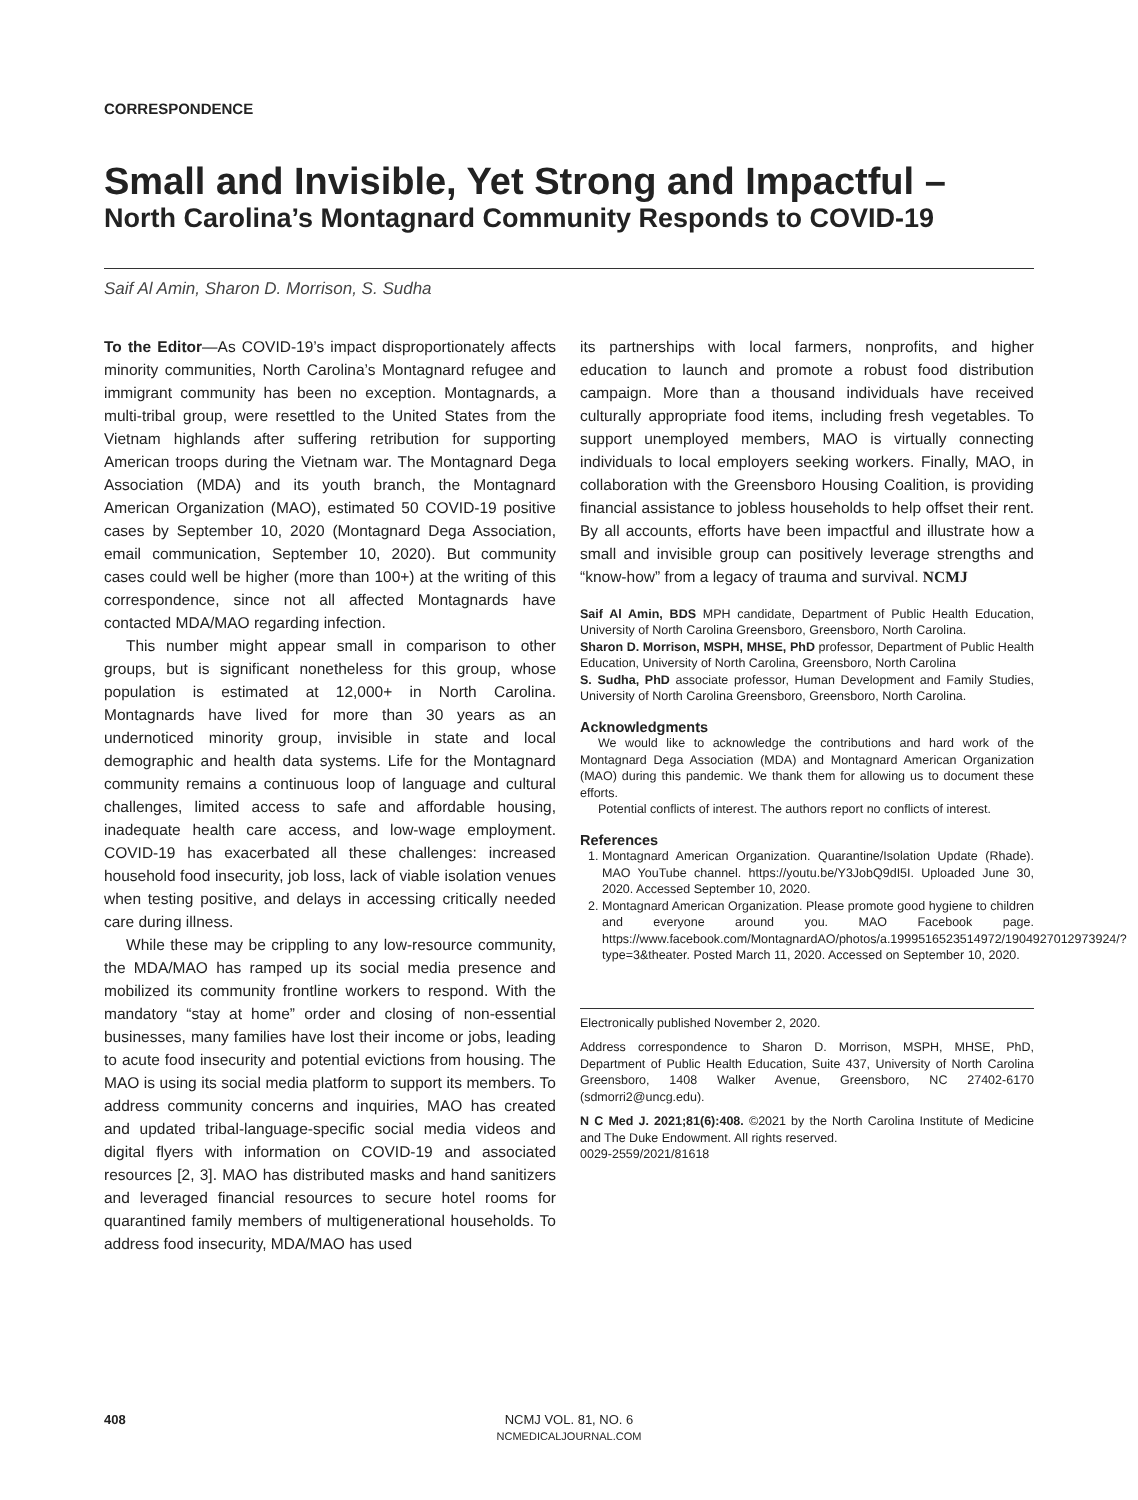CORRESPONDENCE
Small and Invisible, Yet Strong and Impactful –
North Carolina’s Montagnard Community Responds to COVID-19
Saif Al Amin, Sharon D. Morrison, S. Sudha
To the Editor—As COVID-19’s impact disproportionately affects minority communities, North Carolina’s Montagnard refugee and immigrant community has been no exception. Montagnards, a multi-tribal group, were resettled to the United States from the Vietnam highlands after suffering retribution for supporting American troops during the Vietnam war. The Montagnard Dega Association (MDA) and its youth branch, the Montagnard American Organization (MAO), estimated 50 COVID-19 positive cases by September 10, 2020 (Montagnard Dega Association, email communication, September 10, 2020). But community cases could well be higher (more than 100+) at the writing of this correspondence, since not all affected Montagnards have contacted MDA/MAO regarding infection.
This number might appear small in comparison to other groups, but is significant nonetheless for this group, whose population is estimated at 12,000+ in North Carolina. Montagnards have lived for more than 30 years as an undernoticed minority group, invisible in state and local demographic and health data systems. Life for the Montagnard community remains a continuous loop of language and cultural challenges, limited access to safe and affordable housing, inadequate health care access, and low-wage employment. COVID-19 has exacerbated all these challenges: increased household food insecurity, job loss, lack of viable isolation venues when testing positive, and delays in accessing critically needed care during illness.
While these may be crippling to any low-resource community, the MDA/MAO has ramped up its social media presence and mobilized its community frontline workers to respond. With the mandatory “stay at home” order and closing of non-essential businesses, many families have lost their income or jobs, leading to acute food insecurity and potential evictions from housing. The MAO is using its social media platform to support its members. To address community concerns and inquiries, MAO has created and updated tribal-language-specific social media videos and digital flyers with information on COVID-19 and associated resources [2, 3]. MAO has distributed masks and hand sanitizers and leveraged financial resources to secure hotel rooms for quarantined family members of multigenerational households. To address food insecurity, MDA/MAO has used
its partnerships with local farmers, nonprofits, and higher education to launch and promote a robust food distribution campaign. More than a thousand individuals have received culturally appropriate food items, including fresh vegetables. To support unemployed members, MAO is virtually connecting individuals to local employers seeking workers. Finally, MAO, in collaboration with the Greensboro Housing Coalition, is providing financial assistance to jobless households to help offset their rent. By all accounts, efforts have been impactful and illustrate how a small and invisible group can positively leverage strengths and “know-how” from a legacy of trauma and survival. NCMJ
Saif Al Amin, BDS MPH candidate, Department of Public Health Education, University of North Carolina Greensboro, Greensboro, North Carolina.
Sharon D. Morrison, MSPH, MHSE, PhD professor, Department of Public Health Education, University of North Carolina, Greensboro, North Carolina
S. Sudha, PhD associate professor, Human Development and Family Studies, University of North Carolina Greensboro, Greensboro, North Carolina.
Acknowledgments
We would like to acknowledge the contributions and hard work of the Montagnard Dega Association (MDA) and Montagnard American Organization (MAO) during this pandemic. We thank them for allowing us to document these efforts.
Potential conflicts of interest. The authors report no conflicts of interest.
References
1. Montagnard American Organization. Quarantine/Isolation Update (Rhade). MAO YouTube channel. https://youtu.be/Y3JobQ9dI5I. Uploaded June 30, 2020. Accessed September 10, 2020.
2. Montagnard American Organization. Please promote good hygiene to children and everyone around you. MAO Facebook page. https://www.facebook.com/MontagnardAO/photos/a.1999516523514972/1904927012973924/?type=3&theater. Posted March 11, 2020. Accessed on September 10, 2020.
Electronically published November 2, 2020.
Address correspondence to Sharon D. Morrison, MSPH, MHSE, PhD, Department of Public Health Education, Suite 437, University of North Carolina Greensboro, 1408 Walker Avenue, Greensboro, NC 27402-6170 (sdmorri2@uncg.edu).
N C Med J. 2021;81(6):408. ©2021 by the North Carolina Institute of Medicine and The Duke Endowment. All rights reserved.
0029-2559/2021/81618
408
NCMJ VOL. 81, NO. 6
NCMEDICALJOURNAL.COM